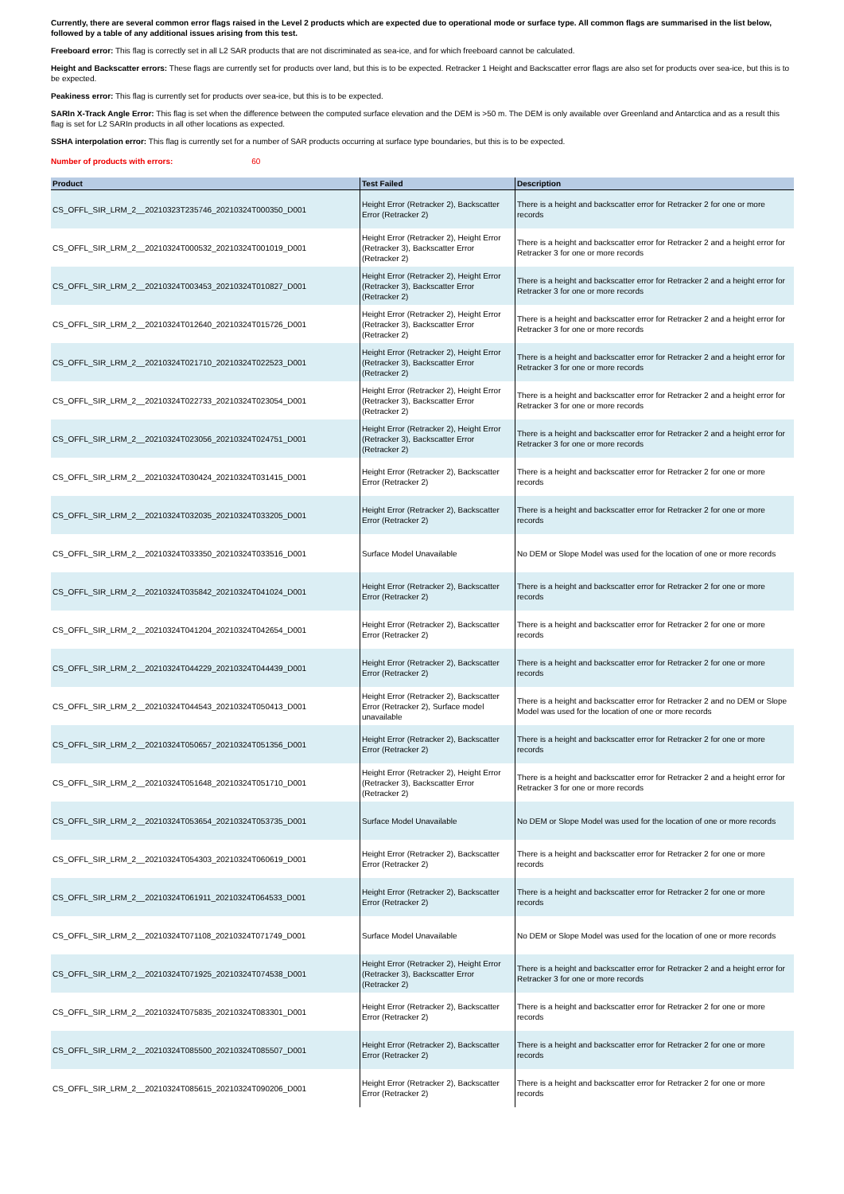Currently, there are several common error flags raised in the Level 2 products which are expected due to operational mode or surface type. All common flags are summarised in the list below, followed by a table of any additional issues arising from this test.
Freeboard error: This flag is correctly set in all L2 SAR products that are not discriminated as sea-ice, and for which freeboard cannot be calculated.
Height and Backscatter errors: These flags are currently set for products over land, but this is to be expected. Retracker 1 Height and Backscatter error flags are also set for products over sea-ice, but this is to be expected.
Peakiness error: This flag is currently set for products over sea-ice, but this is to be expected.
SARIn X-Track Angle Error: This flag is set when the difference between the computed surface elevation and the DEM is >50 m. The DEM is only available over Greenland and Antarctica and as a result this flag is set for L2 SARIn products in all other locations as expected.
SSHA interpolation error: This flag is currently set for a number of SAR products occurring at surface type boundaries, but this is to be expected.
Number of products with errors: 60
| Product | Test Failed | Description |
| --- | --- | --- |
| CS_OFFL_SIR_LRM_2__20210323T235746_20210324T000350_D001 | Height Error (Retracker 2), Backscatter Error (Retracker 2) | There is a height and backscatter error for Retracker 2 for one or more records |
| CS_OFFL_SIR_LRM_2__20210324T000532_20210324T001019_D001 | Height Error (Retracker 2), Height Error (Retracker 3), Backscatter Error (Retracker 2) | There is a height and backscatter error for Retracker 2 and a height error for Retracker 3 for one or more records |
| CS_OFFL_SIR_LRM_2__20210324T003453_20210324T010827_D001 | Height Error (Retracker 2), Height Error (Retracker 3), Backscatter Error (Retracker 2) | There is a height and backscatter error for Retracker 2 and a height error for Retracker 3 for one or more records |
| CS_OFFL_SIR_LRM_2__20210324T012640_20210324T015726_D001 | Height Error (Retracker 2), Height Error (Retracker 3), Backscatter Error (Retracker 2) | There is a height and backscatter error for Retracker 2 and a height error for Retracker 3 for one or more records |
| CS_OFFL_SIR_LRM_2__20210324T021710_20210324T022523_D001 | Height Error (Retracker 2), Height Error (Retracker 3), Backscatter Error (Retracker 2) | There is a height and backscatter error for Retracker 2 and a height error for Retracker 3 for one or more records |
| CS_OFFL_SIR_LRM_2__20210324T022733_20210324T023054_D001 | Height Error (Retracker 2), Height Error (Retracker 3), Backscatter Error (Retracker 2) | There is a height and backscatter error for Retracker 2 and a height error for Retracker 3 for one or more records |
| CS_OFFL_SIR_LRM_2__20210324T023056_20210324T024751_D001 | Height Error (Retracker 2), Height Error (Retracker 3), Backscatter Error (Retracker 2) | There is a height and backscatter error for Retracker 2 and a height error for Retracker 3 for one or more records |
| CS_OFFL_SIR_LRM_2__20210324T030424_20210324T031415_D001 | Height Error (Retracker 2), Backscatter Error (Retracker 2) | There is a height and backscatter error for Retracker 2 for one or more records |
| CS_OFFL_SIR_LRM_2__20210324T032035_20210324T033205_D001 | Height Error (Retracker 2), Backscatter Error (Retracker 2) | There is a height and backscatter error for Retracker 2 for one or more records |
| CS_OFFL_SIR_LRM_2__20210324T033350_20210324T033516_D001 | Surface Model Unavailable | No DEM or Slope Model was used for the location of one or more records |
| CS_OFFL_SIR_LRM_2__20210324T035842_20210324T041024_D001 | Height Error (Retracker 2), Backscatter Error (Retracker 2) | There is a height and backscatter error for Retracker 2 for one or more records |
| CS_OFFL_SIR_LRM_2__20210324T041204_20210324T042654_D001 | Height Error (Retracker 2), Backscatter Error (Retracker 2) | There is a height and backscatter error for Retracker 2 for one or more records |
| CS_OFFL_SIR_LRM_2__20210324T044229_20210324T044439_D001 | Height Error (Retracker 2), Backscatter Error (Retracker 2) | There is a height and backscatter error for Retracker 2 for one or more records |
| CS_OFFL_SIR_LRM_2__20210324T044543_20210324T050413_D001 | Height Error (Retracker 2), Backscatter Error (Retracker 2), Surface model unavailable | There is a height and backscatter error for Retracker 2 and no DEM or Slope Model was used for the location of one or more records |
| CS_OFFL_SIR_LRM_2__20210324T050657_20210324T051356_D001 | Height Error (Retracker 2), Backscatter Error (Retracker 2) | There is a height and backscatter error for Retracker 2 for one or more records |
| CS_OFFL_SIR_LRM_2__20210324T051648_20210324T051710_D001 | Height Error (Retracker 2), Height Error (Retracker 3), Backscatter Error (Retracker 2) | There is a height and backscatter error for Retracker 2 and a height error for Retracker 3 for one or more records |
| CS_OFFL_SIR_LRM_2__20210324T053654_20210324T053735_D001 | Surface Model Unavailable | No DEM or Slope Model was used for the location of one or more records |
| CS_OFFL_SIR_LRM_2__20210324T054303_20210324T060619_D001 | Height Error (Retracker 2), Backscatter Error (Retracker 2) | There is a height and backscatter error for Retracker 2 for one or more records |
| CS_OFFL_SIR_LRM_2__20210324T061911_20210324T064533_D001 | Height Error (Retracker 2), Backscatter Error (Retracker 2) | There is a height and backscatter error for Retracker 2 for one or more records |
| CS_OFFL_SIR_LRM_2__20210324T071108_20210324T071749_D001 | Surface Model Unavailable | No DEM or Slope Model was used for the location of one or more records |
| CS_OFFL_SIR_LRM_2__20210324T071925_20210324T074538_D001 | Height Error (Retracker 2), Height Error (Retracker 3), Backscatter Error (Retracker 2) | There is a height and backscatter error for Retracker 2 and a height error for Retracker 3 for one or more records |
| CS_OFFL_SIR_LRM_2__20210324T075835_20210324T083301_D001 | Height Error (Retracker 2), Backscatter Error (Retracker 2) | There is a height and backscatter error for Retracker 2 for one or more records |
| CS_OFFL_SIR_LRM_2__20210324T085500_20210324T085507_D001 | Height Error (Retracker 2), Backscatter Error (Retracker 2) | There is a height and backscatter error for Retracker 2 for one or more records |
| CS_OFFL_SIR_LRM_2__20210324T085615_20210324T090206_D001 | Height Error (Retracker 2), Backscatter Error (Retracker 2) | There is a height and backscatter error for Retracker 2 for one or more records |